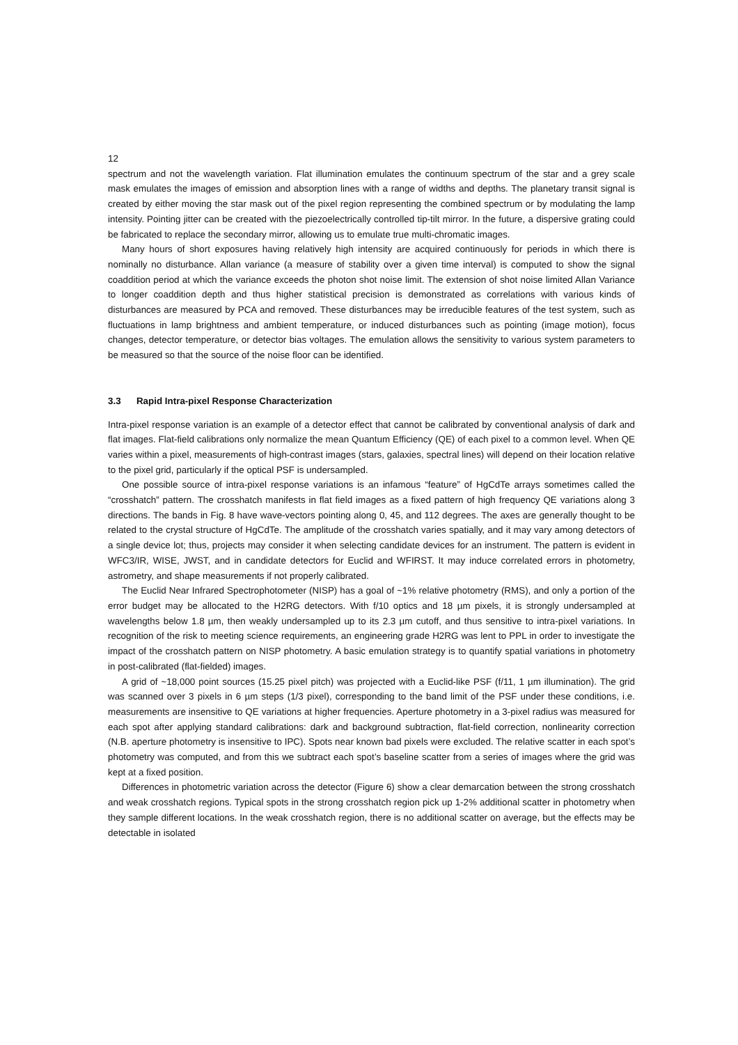12
spectrum and not the wavelength variation. Flat illumination emulates the continuum spectrum of the star and a grey scale mask emulates the images of emission and absorption lines with a range of widths and depths. The planetary transit signal is created by either moving the star mask out of the pixel region representing the combined spectrum or by modulating the lamp intensity. Pointing jitter can be created with the piezoelectrically controlled tip-tilt mirror. In the future, a dispersive grating could be fabricated to replace the secondary mirror, allowing us to emulate true multi-chromatic images.
Many hours of short exposures having relatively high intensity are acquired continuously for periods in which there is nominally no disturbance. Allan variance (a measure of stability over a given time interval) is computed to show the signal coaddition period at which the variance exceeds the photon shot noise limit. The extension of shot noise limited Allan Variance to longer coaddition depth and thus higher statistical precision is demonstrated as correlations with various kinds of disturbances are measured by PCA and removed. These disturbances may be irreducible features of the test system, such as fluctuations in lamp brightness and ambient temperature, or induced disturbances such as pointing (image motion), focus changes, detector temperature, or detector bias voltages. The emulation allows the sensitivity to various system parameters to be measured so that the source of the noise floor can be identified.
3.3 Rapid Intra-pixel Response Characterization
Intra-pixel response variation is an example of a detector effect that cannot be calibrated by conventional analysis of dark and flat images. Flat-field calibrations only normalize the mean Quantum Efficiency (QE) of each pixel to a common level. When QE varies within a pixel, measurements of high-contrast images (stars, galaxies, spectral lines) will depend on their location relative to the pixel grid, particularly if the optical PSF is undersampled.
One possible source of intra-pixel response variations is an infamous “feature” of HgCdTe arrays sometimes called the “crosshatch” pattern. The crosshatch manifests in flat field images as a fixed pattern of high frequency QE variations along 3 directions. The bands in Fig. 8 have wave-vectors pointing along 0, 45, and 112 degrees. The axes are generally thought to be related to the crystal structure of HgCdTe. The amplitude of the crosshatch varies spatially, and it may vary among detectors of a single device lot; thus, projects may consider it when selecting candidate devices for an instrument. The pattern is evident in WFC3/IR, WISE, JWST, and in candidate detectors for Euclid and WFIRST. It may induce correlated errors in photometry, astrometry, and shape measurements if not properly calibrated.
The Euclid Near Infrared Spectrophotometer (NISP) has a goal of ~1% relative photometry (RMS), and only a portion of the error budget may be allocated to the H2RG detectors. With f/10 optics and 18 µm pixels, it is strongly undersampled at wavelengths below 1.8 µm, then weakly undersampled up to its 2.3 µm cutoff, and thus sensitive to intra-pixel variations. In recognition of the risk to meeting science requirements, an engineering grade H2RG was lent to PPL in order to investigate the impact of the crosshatch pattern on NISP photometry. A basic emulation strategy is to quantify spatial variations in photometry in post-calibrated (flat-fielded) images.
A grid of ~18,000 point sources (15.25 pixel pitch) was projected with a Euclid-like PSF (f/11, 1 µm illumination). The grid was scanned over 3 pixels in 6 µm steps (1/3 pixel), corresponding to the band limit of the PSF under these conditions, i.e. measurements are insensitive to QE variations at higher frequencies. Aperture photometry in a 3-pixel radius was measured for each spot after applying standard calibrations: dark and background subtraction, flat-field correction, nonlinearity correction (N.B. aperture photometry is insensitive to IPC). Spots near known bad pixels were excluded. The relative scatter in each spot’s photometry was computed, and from this we subtract each spot’s baseline scatter from a series of images where the grid was kept at a fixed position.
Differences in photometric variation across the detector (Figure 6) show a clear demarcation between the strong crosshatch and weak crosshatch regions. Typical spots in the strong crosshatch region pick up 1-2% additional scatter in photometry when they sample different locations. In the weak crosshatch region, there is no additional scatter on average, but the effects may be detectable in isolated